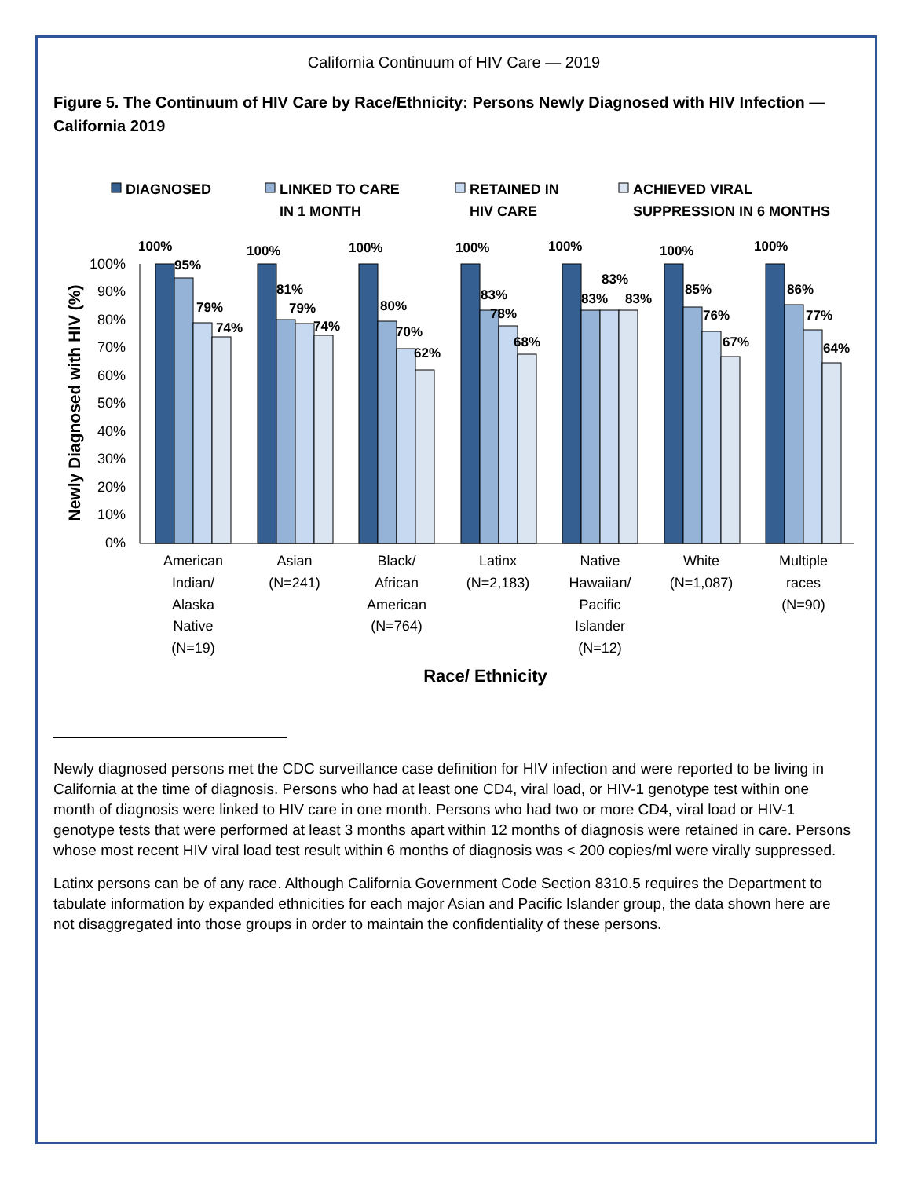California Continuum of HIV Care — 2019
Figure 5. The Continuum of HIV Care by Race/Ethnicity: Persons Newly Diagnosed with HIV Infection — California 2019
DIAGNOSED
LINKED TO CARE
IN 1 MONTH
RETAINED IN
HIV CARE
ACHIEVED VIRAL
SUPPRESSION IN 6 MONTHS
Newly Diagnosed with HIV (%)
100%
90%
80%
70%
60%
50%
40%
30%
20%
10%
0%
100%
95%
79%
74%
100%
81%
79%
74%
100%
80%
70%
62%
100%
83%
78%
68%
100%
83%
83%
83%
100%
85%
76%
67%
100%
86%
77%
64%
American
Indian/
Alaska
Native
(N=19)
Asian
(N=241)
Black/
African
American
(N=764)
Latinx
(N=2,183)
Native
Hawaiian/
Pacific
Islander
(N=12)
White
(N=1,087)
Multiple
races
(N=90)
Race/ Ethnicity
Newly diagnosed persons met the CDC surveillance case definition for HIV infection and were reported to be living in California at the time of diagnosis. Persons who had at least one CD4, viral load, or HIV-1 genotype test within one month of diagnosis were linked to HIV care in one month. Persons who had two or more CD4, viral load or HIV-1 genotype tests that were performed at least 3 months apart within 12 months of diagnosis were retained in care. Persons whose most recent HIV viral load test result within 6 months of diagnosis was < 200 copies/ml were virally suppressed.
Latinx persons can be of any race. Although California Government Code Section 8310.5 requires the Department to tabulate information by expanded ethnicities for each major Asian and Pacific Islander group, the data shown here are not disaggregated into those groups in order to maintain the confidentiality of these persons.